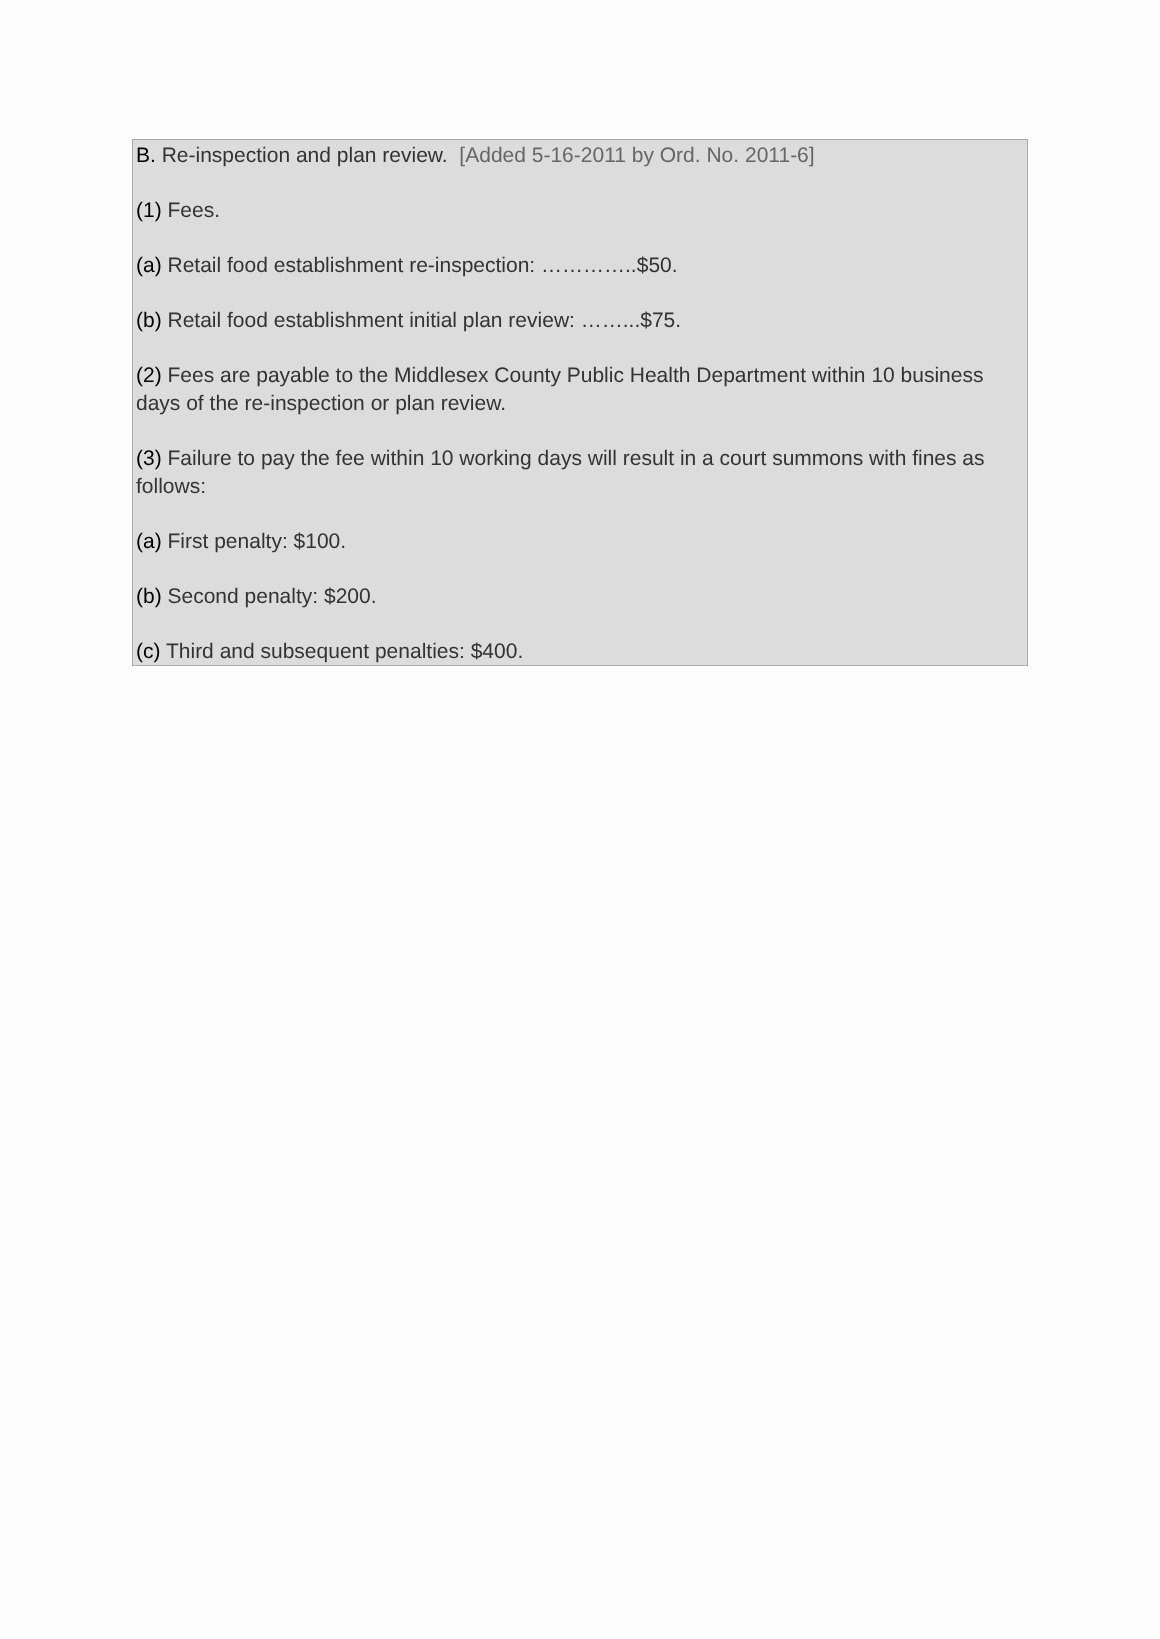B. Re-inspection and plan review. [Added 5-16-2011 by Ord. No. 2011-6]
(1) Fees.
(a) Retail food establishment re-inspection: …………..$50.
(b) Retail food establishment initial plan review: ……...$75.
(2) Fees are payable to the Middlesex County Public Health Department within 10 business days of the re-inspection or plan review.
(3) Failure to pay the fee within 10 working days will result in a court summons with fines as follows:
(a) First penalty: $100.
(b) Second penalty: $200.
(c) Third and subsequent penalties: $400.